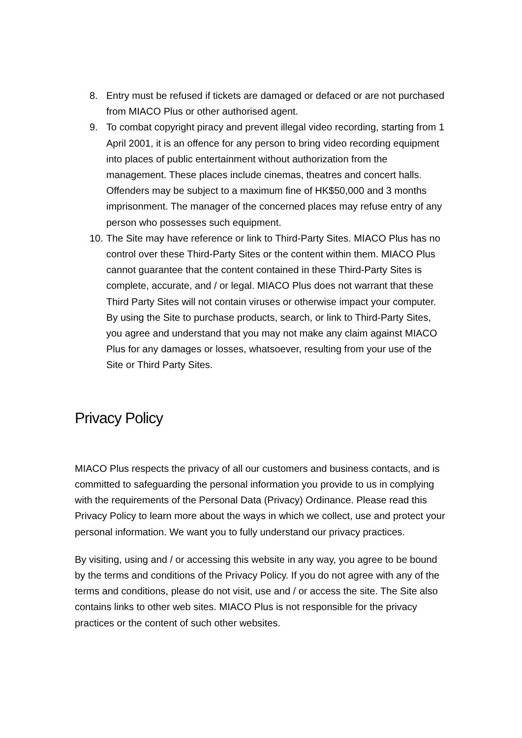8. Entry must be refused if tickets are damaged or defaced or are not purchased from MIACO Plus or other authorised agent.
9. To combat copyright piracy and prevent illegal video recording, starting from 1 April 2001, it is an offence for any person to bring video recording equipment into places of public entertainment without authorization from the management. These places include cinemas, theatres and concert halls. Offenders may be subject to a maximum fine of HK$50,000 and 3 months imprisonment. The manager of the concerned places may refuse entry of any person who possesses such equipment.
10. The Site may have reference or link to Third-Party Sites. MIACO Plus has no control over these Third-Party Sites or the content within them. MIACO Plus cannot guarantee that the content contained in these Third-Party Sites is complete, accurate, and / or legal. MIACO Plus does not warrant that these Third Party Sites will not contain viruses or otherwise impact your computer. By using the Site to purchase products, search, or link to Third-Party Sites, you agree and understand that you may not make any claim against MIACO Plus for any damages or losses, whatsoever, resulting from your use of the Site or Third Party Sites.
Privacy Policy
MIACO Plus respects the privacy of all our customers and business contacts, and is committed to safeguarding the personal information you provide to us in complying with the requirements of the Personal Data (Privacy) Ordinance. Please read this Privacy Policy to learn more about the ways in which we collect, use and protect your personal information. We want you to fully understand our privacy practices.
By visiting, using and / or accessing this website in any way, you agree to be bound by the terms and conditions of the Privacy Policy. If you do not agree with any of the terms and conditions, please do not visit, use and / or access the site. The Site also contains links to other web sites. MIACO Plus is not responsible for the privacy practices or the content of such other websites.